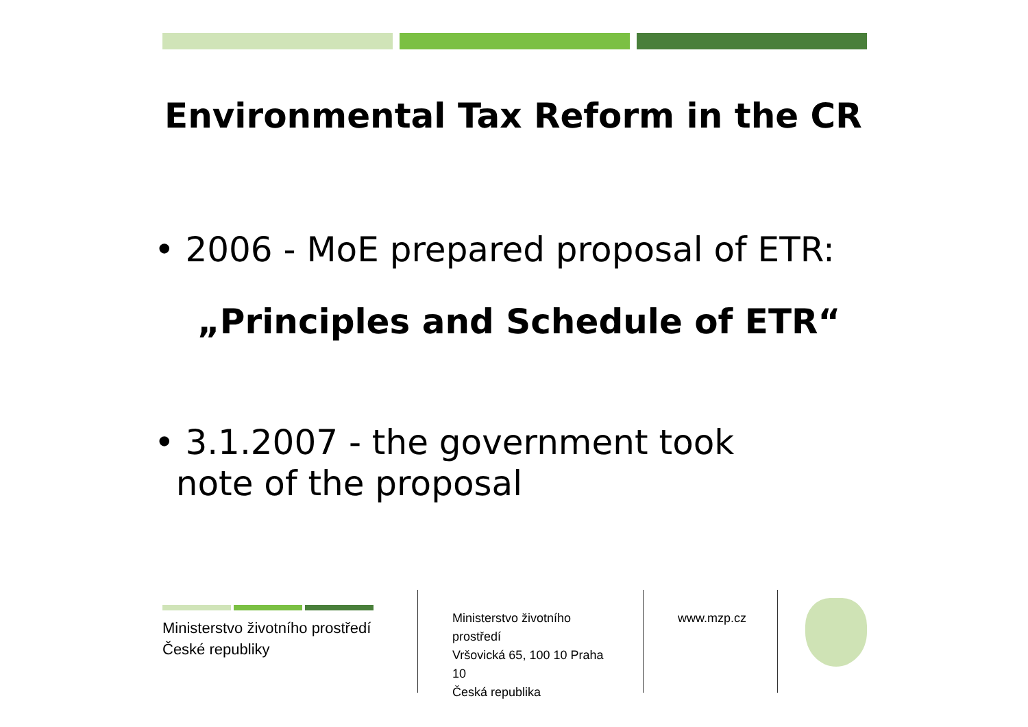Environmental Tax Reform in the CR
• 2006 - MoE prepared proposal of ETR:
„Principles and Schedule of ETR“
• 3.1.2007 - the government took
note of the proposal
Ministerstvo životního prostředí
České republiky
Ministerstvo životního prostředí
Vršovická 65, 100 10 Praha 10
Česká republika
www.mzp.cz